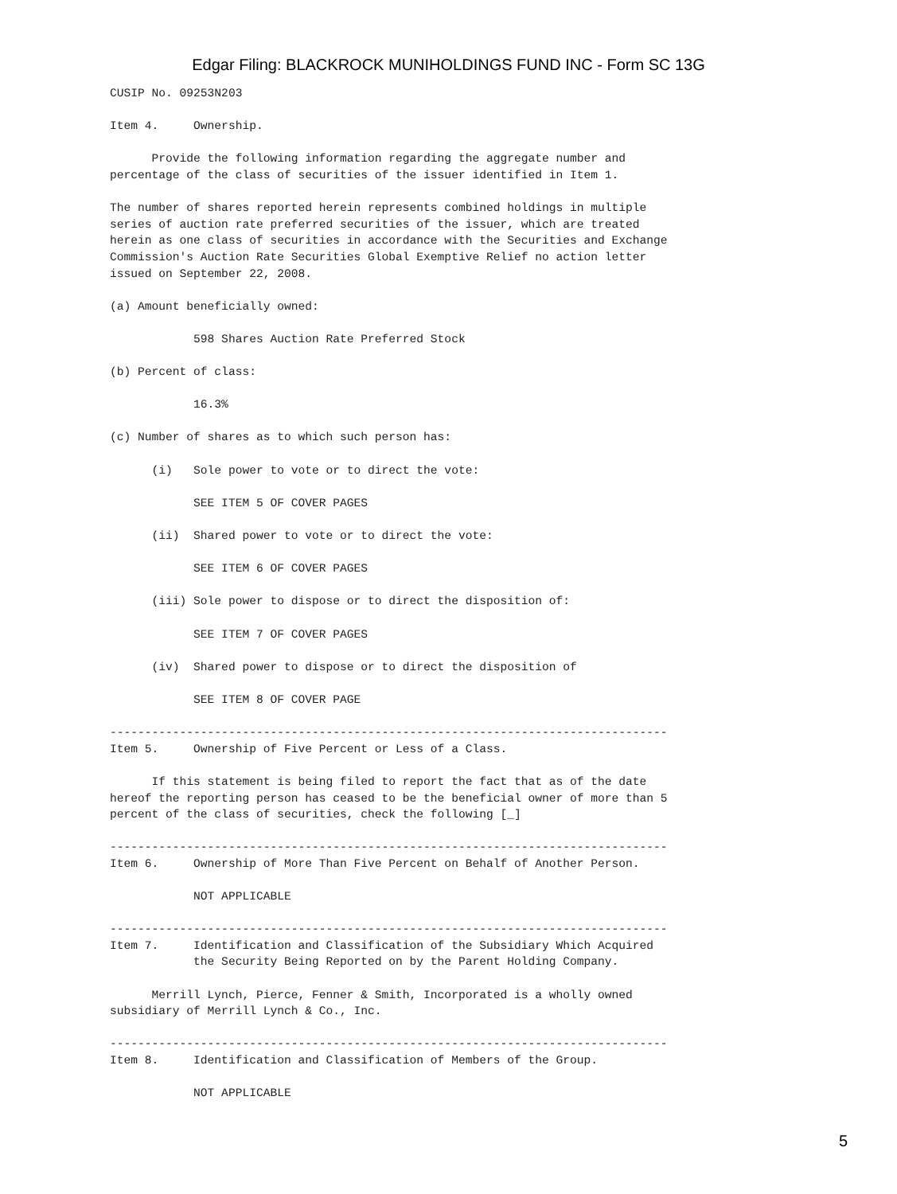Edgar Filing: BLACKROCK MUNIHOLDINGS FUND INC - Form SC 13G
CUSIP No. 09253N203

Item 4.     Ownership.

      Provide the following information regarding the aggregate number and
percentage of the class of securities of the issuer identified in Item 1.

The number of shares reported herein represents combined holdings in multiple
series of auction rate preferred securities of the issuer, which are treated
herein as one class of securities in accordance with the Securities and Exchange
Commission's Auction Rate Securities Global Exemptive Relief no action letter
issued on September 22, 2008.

(a) Amount beneficially owned:

            598 Shares Auction Rate Preferred Stock

(b) Percent of class:

            16.3%

(c) Number of shares as to which such person has:

      (i)   Sole power to vote or to direct the vote:

            SEE ITEM 5 OF COVER PAGES

      (ii)  Shared power to vote or to direct the vote:

            SEE ITEM 6 OF COVER PAGES

      (iii) Sole power to dispose or to direct the disposition of:

            SEE ITEM 7 OF COVER PAGES

      (iv)  Shared power to dispose or to direct the disposition of

            SEE ITEM 8 OF COVER PAGE

--------------------------------------------------------------------------------
Item 5.     Ownership of Five Percent or Less of a Class.

      If this statement is being filed to report the fact that as of the date
hereof the reporting person has ceased to be the beneficial owner of more than 5
percent of the class of securities, check the following [_]

--------------------------------------------------------------------------------
Item 6.     Ownership of More Than Five Percent on Behalf of Another Person.

            NOT APPLICABLE

--------------------------------------------------------------------------------
Item 7.     Identification and Classification of the Subsidiary Which Acquired
            the Security Being Reported on by the Parent Holding Company.

      Merrill Lynch, Pierce, Fenner & Smith, Incorporated is a wholly owned
subsidiary of Merrill Lynch & Co., Inc.

--------------------------------------------------------------------------------
Item 8.     Identification and Classification of Members of the Group.

            NOT APPLICABLE
5